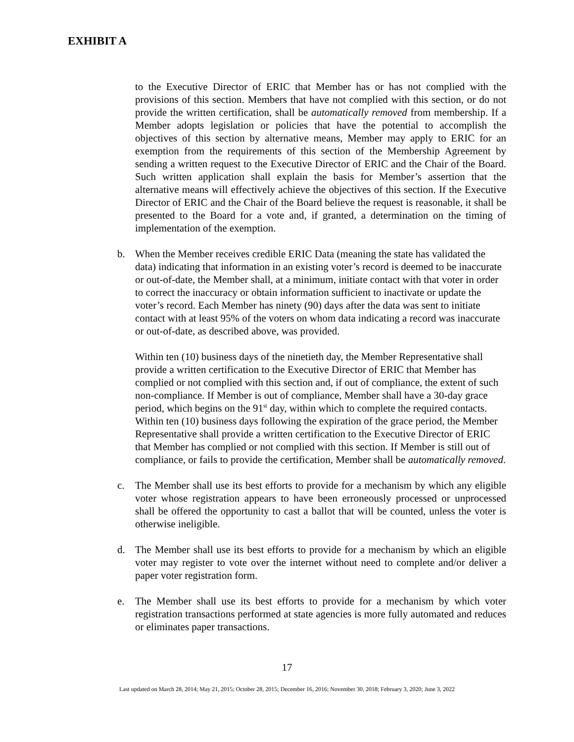EXHIBIT A
to the Executive Director of ERIC that Member has or has not complied with the provisions of this section. Members that have not complied with this section, or do not provide the written certification, shall be automatically removed from membership. If a Member adopts legislation or policies that have the potential to accomplish the objectives of this section by alternative means, Member may apply to ERIC for an exemption from the requirements of this section of the Membership Agreement by sending a written request to the Executive Director of ERIC and the Chair of the Board. Such written application shall explain the basis for Member’s assertion that the alternative means will effectively achieve the objectives of this section. If the Executive Director of ERIC and the Chair of the Board believe the request is reasonable, it shall be presented to the Board for a vote and, if granted, a determination on the timing of implementation of the exemption.
b. When the Member receives credible ERIC Data (meaning the state has validated the data) indicating that information in an existing voter’s record is deemed to be inaccurate or out-of-date, the Member shall, at a minimum, initiate contact with that voter in order to correct the inaccuracy or obtain information sufficient to inactivate or update the voter’s record. Each Member has ninety (90) days after the data was sent to initiate contact with at least 95% of the voters on whom data indicating a record was inaccurate or out-of-date, as described above, was provided.
Within ten (10) business days of the ninetieth day, the Member Representative shall provide a written certification to the Executive Director of ERIC that Member has complied or not complied with this section and, if out of compliance, the extent of such non-compliance. If Member is out of compliance, Member shall have a 30-day grace period, which begins on the 91<sup>st</sup> day, within which to complete the required contacts. Within ten (10) business days following the expiration of the grace period, the Member Representative shall provide a written certification to the Executive Director of ERIC that Member has complied or not complied with this section. If Member is still out of compliance, or fails to provide the certification, Member shall be automatically removed.
c. The Member shall use its best efforts to provide for a mechanism by which any eligible voter whose registration appears to have been erroneously processed or unprocessed shall be offered the opportunity to cast a ballot that will be counted, unless the voter is otherwise ineligible.
d. The Member shall use its best efforts to provide for a mechanism by which an eligible voter may register to vote over the internet without need to complete and/or deliver a paper voter registration form.
e. The Member shall use its best efforts to provide for a mechanism by which voter registration transactions performed at state agencies is more fully automated and reduces or eliminates paper transactions.
17
Last updated on March 28, 2014; May 21, 2015; October 28, 2015; December 16, 2016; November 30, 2018; February 3, 2020; June 3, 2022